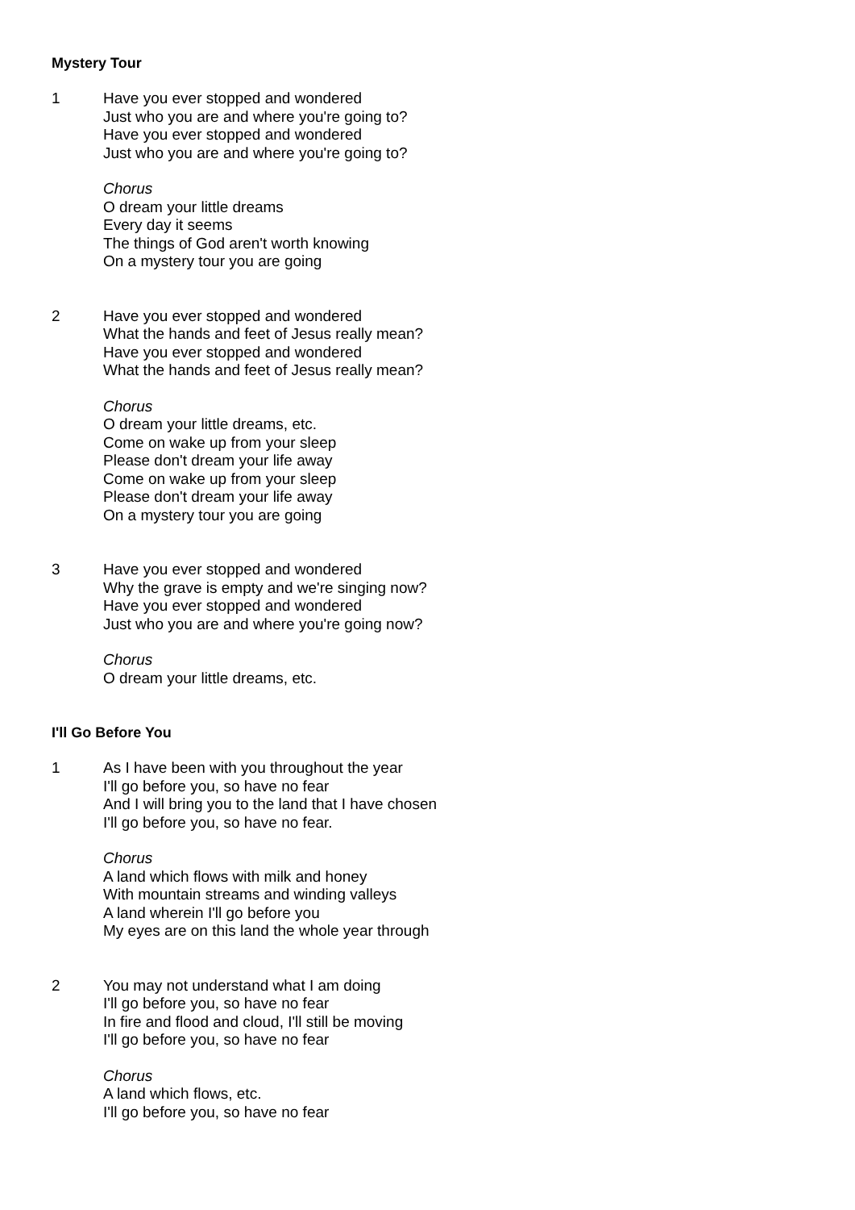Mystery Tour
1 Have you ever stopped and wondered
Just who you are and where you're going to?
Have you ever stopped and wondered
Just who you are and where you're going to?
Chorus
O dream your little dreams
Every day it seems
The things of God aren't worth knowing
On a mystery tour you are going
2 Have you ever stopped and wondered
What the hands and feet of Jesus really mean?
Have you ever stopped and wondered
What the hands and feet of Jesus really mean?
Chorus
O dream your little dreams, etc.
Come on wake up from your sleep
Please don't dream your life away
Come on wake up from your sleep
Please don't dream your life away
On a mystery tour you are going
3 Have you ever stopped and wondered
Why the grave is empty and we're singing now?
Have you ever stopped and wondered
Just who you are and where you're going now?
Chorus
O dream your little dreams, etc.
I'll Go Before You
1 As I have been with you throughout the year
I'll go before you, so have no fear
And I will bring you to the land that I have chosen
I'll go before you, so have no fear.
Chorus
A land which flows with milk and honey
With mountain streams and winding valleys
A land wherein I'll go before you
My eyes are on this land the whole year through
2 You may not understand what I am doing
I'll go before you, so have no fear
In fire and flood and cloud, I'll still be moving
I'll go before you, so have no fear
Chorus
A land which flows, etc.
I'll go before you, so have no fear